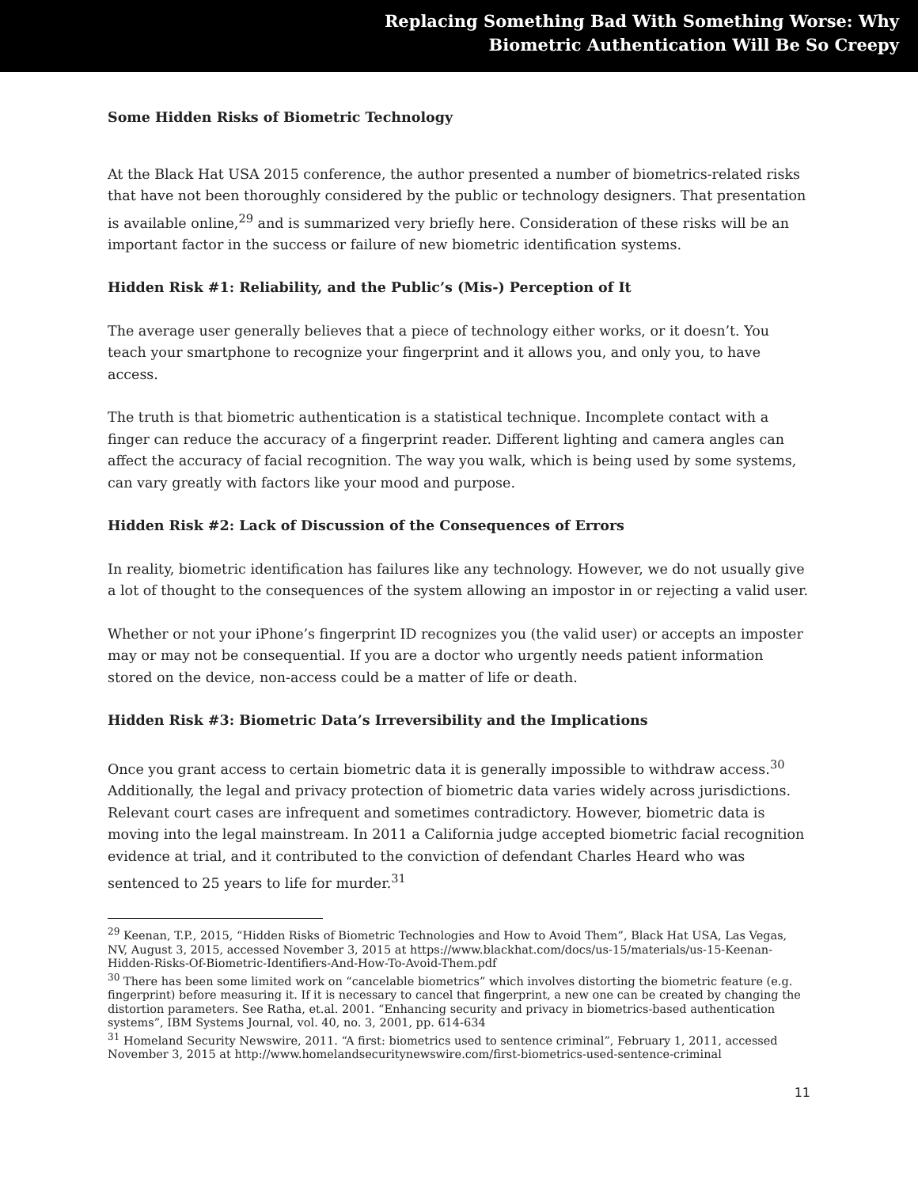Replacing Something Bad With Something Worse: Why
Biometric Authentication Will Be So Creepy
Some Hidden Risks of Biometric Technology
At the Black Hat USA 2015 conference, the author presented a number of biometrics-related risks that have not been thoroughly considered by the public or technology designers. That presentation is available online,<sup>29</sup> and is summarized very briefly here. Consideration of these risks will be an important factor in the success or failure of new biometric identification systems.
Hidden Risk #1: Reliability, and the Public’s (Mis-) Perception of It
The average user generally believes that a piece of technology either works, or it doesn’t. You teach your smartphone to recognize your fingerprint and it allows you, and only you, to have access.
The truth is that biometric authentication is a statistical technique. Incomplete contact with a finger can reduce the accuracy of a fingerprint reader. Different lighting and camera angles can affect the accuracy of facial recognition. The way you walk, which is being used by some systems, can vary greatly with factors like your mood and purpose.
Hidden Risk #2: Lack of Discussion of the Consequences of Errors
In reality, biometric identification has failures like any technology. However, we do not usually give a lot of thought to the consequences of the system allowing an impostor in or rejecting a valid user.
Whether or not your iPhone’s fingerprint ID recognizes you (the valid user) or accepts an imposter may or may not be consequential. If you are a doctor who urgently needs patient information stored on the device, non-access could be a matter of life or death.
Hidden Risk #3: Biometric Data’s Irreversibility and the Implications
Once you grant access to certain biometric data it is generally impossible to withdraw access.<sup>30</sup> Additionally, the legal and privacy protection of biometric data varies widely across jurisdictions. Relevant court cases are infrequent and sometimes contradictory. However, biometric data is moving into the legal mainstream. In 2011 a California judge accepted biometric facial recognition evidence at trial, and it contributed to the conviction of defendant Charles Heard who was sentenced to 25 years to life for murder.<sup>31</sup>
<sup>29</sup> Keenan, T.P., 2015, “Hidden Risks of Biometric Technologies and How to Avoid Them”, Black Hat USA, Las Vegas, NV, August 3, 2015, accessed November 3, 2015 at https://www.blackhat.com/docs/us-15/materials/us-15-Keenan-Hidden-Risks-Of-Biometric-Identifiers-And-How-To-Avoid-Them.pdf
<sup>30</sup> There has been some limited work on “cancelable biometrics” which involves distorting the biometric feature (e.g. fingerprint) before measuring it. If it is necessary to cancel that fingerprint, a new one can be created by changing the distortion parameters. See Ratha, et.al. 2001. “Enhancing security and privacy in biometrics-based authentication systems”, IBM Systems Journal, vol. 40, no. 3, 2001, pp. 614-634
<sup>31</sup> Homeland Security Newswire, 2011. “A first: biometrics used to sentence criminal”, February 1, 2011, accessed November 3, 2015 at http://www.homelandsecuritynewswire.com/first-biometrics-used-sentence-criminal
11